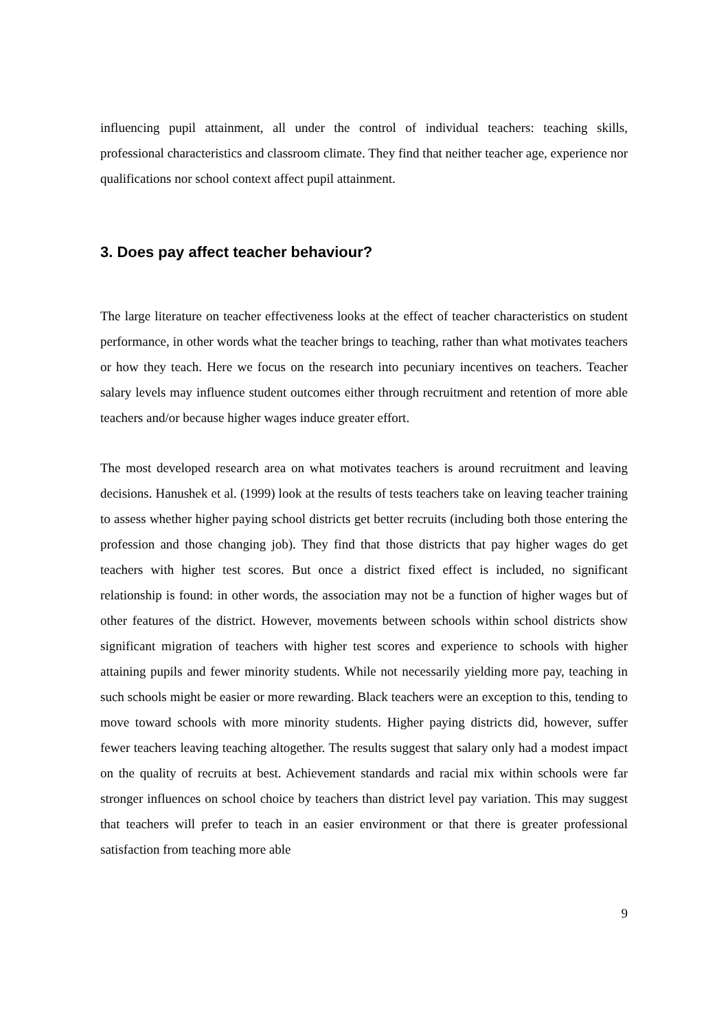influencing pupil attainment, all under the control of individual teachers: teaching skills, professional characteristics and classroom climate. They find that neither teacher age, experience nor qualifications nor school context affect pupil attainment.
3. Does pay affect teacher behaviour?
The large literature on teacher effectiveness looks at the effect of teacher characteristics on student performance, in other words what the teacher brings to teaching, rather than what motivates teachers or how they teach. Here we focus on the research into pecuniary incentives on teachers. Teacher salary levels may influence student outcomes either through recruitment and retention of more able teachers and/or because higher wages induce greater effort.
The most developed research area on what motivates teachers is around recruitment and leaving decisions. Hanushek et al. (1999) look at the results of tests teachers take on leaving teacher training to assess whether higher paying school districts get better recruits (including both those entering the profession and those changing job). They find that those districts that pay higher wages do get teachers with higher test scores. But once a district fixed effect is included, no significant relationship is found: in other words, the association may not be a function of higher wages but of other features of the district. However, movements between schools within school districts show significant migration of teachers with higher test scores and experience to schools with higher attaining pupils and fewer minority students. While not necessarily yielding more pay, teaching in such schools might be easier or more rewarding. Black teachers were an exception to this, tending to move toward schools with more minority students. Higher paying districts did, however, suffer fewer teachers leaving teaching altogether. The results suggest that salary only had a modest impact on the quality of recruits at best. Achievement standards and racial mix within schools were far stronger influences on school choice by teachers than district level pay variation. This may suggest that teachers will prefer to teach in an easier environment or that there is greater professional satisfaction from teaching more able
9